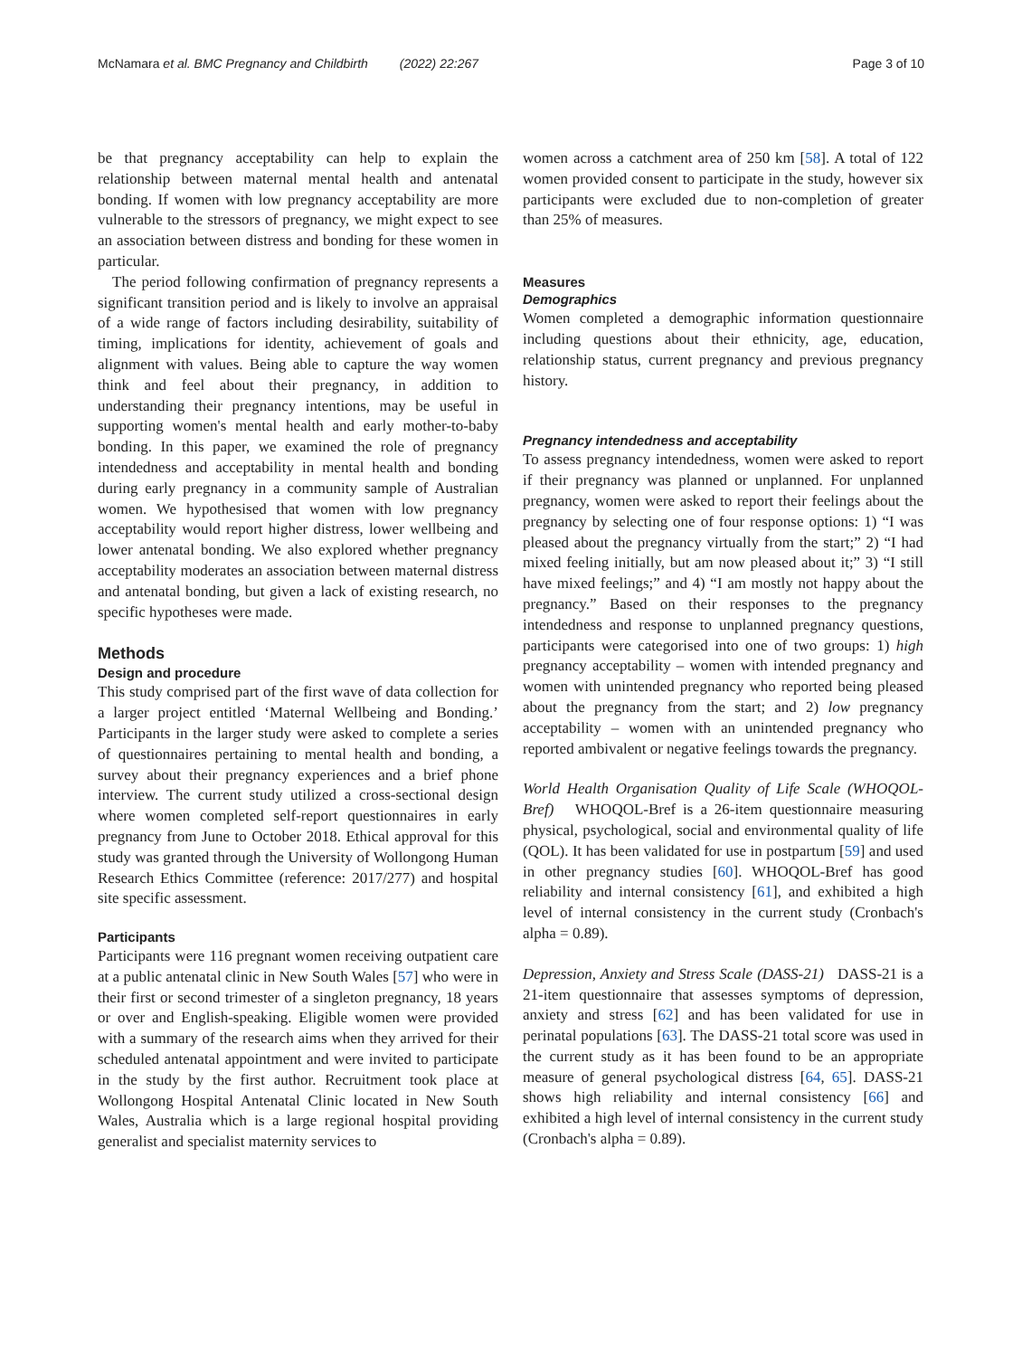McNamara et al. BMC Pregnancy and Childbirth (2022) 22:267 Page 3 of 10
be that pregnancy acceptability can help to explain the relationship between maternal mental health and antenatal bonding. If women with low pregnancy acceptability are more vulnerable to the stressors of pregnancy, we might expect to see an association between distress and bonding for these women in particular.
The period following confirmation of pregnancy represents a significant transition period and is likely to involve an appraisal of a wide range of factors including desirability, suitability of timing, implications for identity, achievement of goals and alignment with values. Being able to capture the way women think and feel about their pregnancy, in addition to understanding their pregnancy intentions, may be useful in supporting women's mental health and early mother-to-baby bonding. In this paper, we examined the role of pregnancy intendedness and acceptability in mental health and bonding during early pregnancy in a community sample of Australian women. We hypothesised that women with low pregnancy acceptability would report higher distress, lower wellbeing and lower antenatal bonding. We also explored whether pregnancy acceptability moderates an association between maternal distress and antenatal bonding, but given a lack of existing research, no specific hypotheses were made.
Methods
Design and procedure
This study comprised part of the first wave of data collection for a larger project entitled ‘Maternal Wellbeing and Bonding.’ Participants in the larger study were asked to complete a series of questionnaires pertaining to mental health and bonding, a survey about their pregnancy experiences and a brief phone interview. The current study utilized a cross-sectional design where women completed self-report questionnaires in early pregnancy from June to October 2018. Ethical approval for this study was granted through the University of Wollongong Human Research Ethics Committee (reference: 2017/277) and hospital site specific assessment.
Participants
Participants were 116 pregnant women receiving outpatient care at a public antenatal clinic in New South Wales [57] who were in their first or second trimester of a singleton pregnancy, 18 years or over and English-speaking. Eligible women were provided with a summary of the research aims when they arrived for their scheduled antenatal appointment and were invited to participate in the study by the first author. Recruitment took place at Wollongong Hospital Antenatal Clinic located in New South Wales, Australia which is a large regional hospital providing generalist and specialist maternity services to
women across a catchment area of 250 km [58]. A total of 122 women provided consent to participate in the study, however six participants were excluded due to non-completion of greater than 25% of measures.
Measures
Demographics
Women completed a demographic information questionnaire including questions about their ethnicity, age, education, relationship status, current pregnancy and previous pregnancy history.
Pregnancy intendedness and acceptability
To assess pregnancy intendedness, women were asked to report if their pregnancy was planned or unplanned. For unplanned pregnancy, women were asked to report their feelings about the pregnancy by selecting one of four response options: 1) “I was pleased about the pregnancy virtually from the start;” 2) “I had mixed feeling initially, but am now pleased about it;” 3) “I still have mixed feelings;” and 4) “I am mostly not happy about the pregnancy.” Based on their responses to the pregnancy intendedness and response to unplanned pregnancy questions, participants were categorised into one of two groups: 1) high pregnancy acceptability – women with intended pregnancy and women with unintended pregnancy who reported being pleased about the pregnancy from the start; and 2) low pregnancy acceptability – women with an unintended pregnancy who reported ambivalent or negative feelings towards the pregnancy.
World Health Organisation Quality of Life Scale (WHOQOL-Bref) WHOQOL-Bref is a 26-item questionnaire measuring physical, psychological, social and environmental quality of life (QOL). It has been validated for use in postpartum [59] and used in other pregnancy studies [60]. WHOQOL-Bref has good reliability and internal consistency [61], and exhibited a high level of internal consistency in the current study (Cronbach's alpha = 0.89).
Depression, Anxiety and Stress Scale (DASS-21) DASS-21 is a 21-item questionnaire that assesses symptoms of depression, anxiety and stress [62] and has been validated for use in perinatal populations [63]. The DASS-21 total score was used in the current study as it has been found to be an appropriate measure of general psychological distress [64, 65]. DASS-21 shows high reliability and internal consistency [66] and exhibited a high level of internal consistency in the current study (Cronbach's alpha = 0.89).